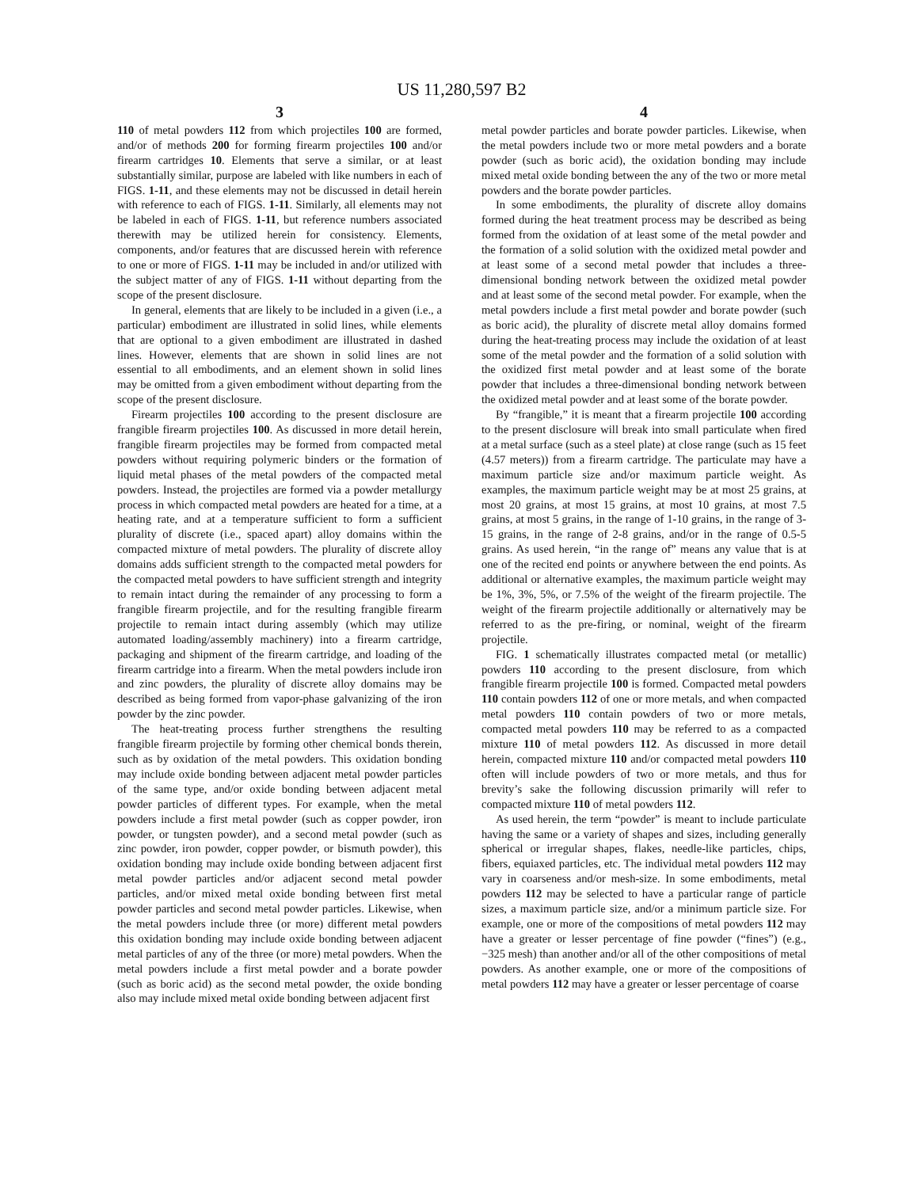US 11,280,597 B2
3
110 of metal powders 112 from which projectiles 100 are formed, and/or of methods 200 for forming firearm projectiles 100 and/or firearm cartridges 10. Elements that serve a similar, or at least substantially similar, purpose are labeled with like numbers in each of FIGS. 1-11, and these elements may not be discussed in detail herein with reference to each of FIGS. 1-11. Similarly, all elements may not be labeled in each of FIGS. 1-11, but reference numbers associated therewith may be utilized herein for consistency. Elements, components, and/or features that are discussed herein with reference to one or more of FIGS. 1-11 may be included in and/or utilized with the subject matter of any of FIGS. 1-11 without departing from the scope of the present disclosure.
In general, elements that are likely to be included in a given (i.e., a particular) embodiment are illustrated in solid lines, while elements that are optional to a given embodiment are illustrated in dashed lines. However, elements that are shown in solid lines are not essential to all embodiments, and an element shown in solid lines may be omitted from a given embodiment without departing from the scope of the present disclosure.
Firearm projectiles 100 according to the present disclosure are frangible firearm projectiles 100. As discussed in more detail herein, frangible firearm projectiles may be formed from compacted metal powders without requiring polymeric binders or the formation of liquid metal phases of the metal powders of the compacted metal powders. Instead, the projectiles are formed via a powder metallurgy process in which compacted metal powders are heated for a time, at a heating rate, and at a temperature sufficient to form a sufficient plurality of discrete (i.e., spaced apart) alloy domains within the compacted mixture of metal powders. The plurality of discrete alloy domains adds sufficient strength to the compacted metal powders for the compacted metal powders to have sufficient strength and integrity to remain intact during the remainder of any processing to form a frangible firearm projectile, and for the resulting frangible firearm projectile to remain intact during assembly (which may utilize automated loading/assembly machinery) into a firearm cartridge, packaging and shipment of the firearm cartridge, and loading of the firearm cartridge into a firearm. When the metal powders include iron and zinc powders, the plurality of discrete alloy domains may be described as being formed from vapor-phase galvanizing of the iron powder by the zinc powder.
The heat-treating process further strengthens the resulting frangible firearm projectile by forming other chemical bonds therein, such as by oxidation of the metal powders. This oxidation bonding may include oxide bonding between adjacent metal powder particles of the same type, and/or oxide bonding between adjacent metal powder particles of different types. For example, when the metal powders include a first metal powder (such as copper powder, iron powder, or tungsten powder), and a second metal powder (such as zinc powder, iron powder, copper powder, or bismuth powder), this oxidation bonding may include oxide bonding between adjacent first metal powder particles and/or adjacent second metal powder particles, and/or mixed metal oxide bonding between first metal powder particles and second metal powder particles. Likewise, when the metal powders include three (or more) different metal powders this oxidation bonding may include oxide bonding between adjacent metal particles of any of the three (or more) metal powders. When the metal powders include a first metal powder and a borate powder (such as boric acid) as the second metal powder, the oxide bonding also may include mixed metal oxide bonding between adjacent first
4
metal powder particles and borate powder particles. Likewise, when the metal powders include two or more metal powders and a borate powder (such as boric acid), the oxidation bonding may include mixed metal oxide bonding between the any of the two or more metal powders and the borate powder particles.
In some embodiments, the plurality of discrete alloy domains formed during the heat treatment process may be described as being formed from the oxidation of at least some of the metal powder and the formation of a solid solution with the oxidized metal powder and at least some of a second metal powder that includes a three-dimensional bonding network between the oxidized metal powder and at least some of the second metal powder. For example, when the metal powders include a first metal powder and borate powder (such as boric acid), the plurality of discrete metal alloy domains formed during the heat-treating process may include the oxidation of at least some of the metal powder and the formation of a solid solution with the oxidized first metal powder and at least some of the borate powder that includes a three-dimensional bonding network between the oxidized metal powder and at least some of the borate powder.
By “frangible,” it is meant that a firearm projectile 100 according to the present disclosure will break into small particulate when fired at a metal surface (such as a steel plate) at close range (such as 15 feet (4.57 meters)) from a firearm cartridge. The particulate may have a maximum particle size and/or maximum particle weight. As examples, the maximum particle weight may be at most 25 grains, at most 20 grains, at most 15 grains, at most 10 grains, at most 7.5 grains, at most 5 grains, in the range of 1-10 grains, in the range of 3-15 grains, in the range of 2-8 grains, and/or in the range of 0.5-5 grains. As used herein, “in the range of” means any value that is at one of the recited end points or anywhere between the end points. As additional or alternative examples, the maximum particle weight may be 1%, 3%, 5%, or 7.5% of the weight of the firearm projectile. The weight of the firearm projectile additionally or alternatively may be referred to as the pre-firing, or nominal, weight of the firearm projectile.
FIG. 1 schematically illustrates compacted metal (or metallic) powders 110 according to the present disclosure, from which frangible firearm projectile 100 is formed. Compacted metal powders 110 contain powders 112 of one or more metals, and when compacted metal powders 110 contain powders of two or more metals, compacted metal powders 110 may be referred to as a compacted mixture 110 of metal powders 112. As discussed in more detail herein, compacted mixture 110 and/or compacted metal powders 110 often will include powders of two or more metals, and thus for brevity’s sake the following discussion primarily will refer to compacted mixture 110 of metal powders 112.
As used herein, the term “powder” is meant to include particulate having the same or a variety of shapes and sizes, including generally spherical or irregular shapes, flakes, needle-like particles, chips, fibers, equiaxed particles, etc. The individual metal powders 112 may vary in coarseness and/or mesh-size. In some embodiments, metal powders 112 may be selected to have a particular range of particle sizes, a maximum particle size, and/or a minimum particle size. For example, one or more of the compositions of metal powders 112 may have a greater or lesser percentage of fine powder (“fines”) (e.g., −325 mesh) than another and/or all of the other compositions of metal powders. As another example, one or more of the compositions of metal powders 112 may have a greater or lesser percentage of coarse